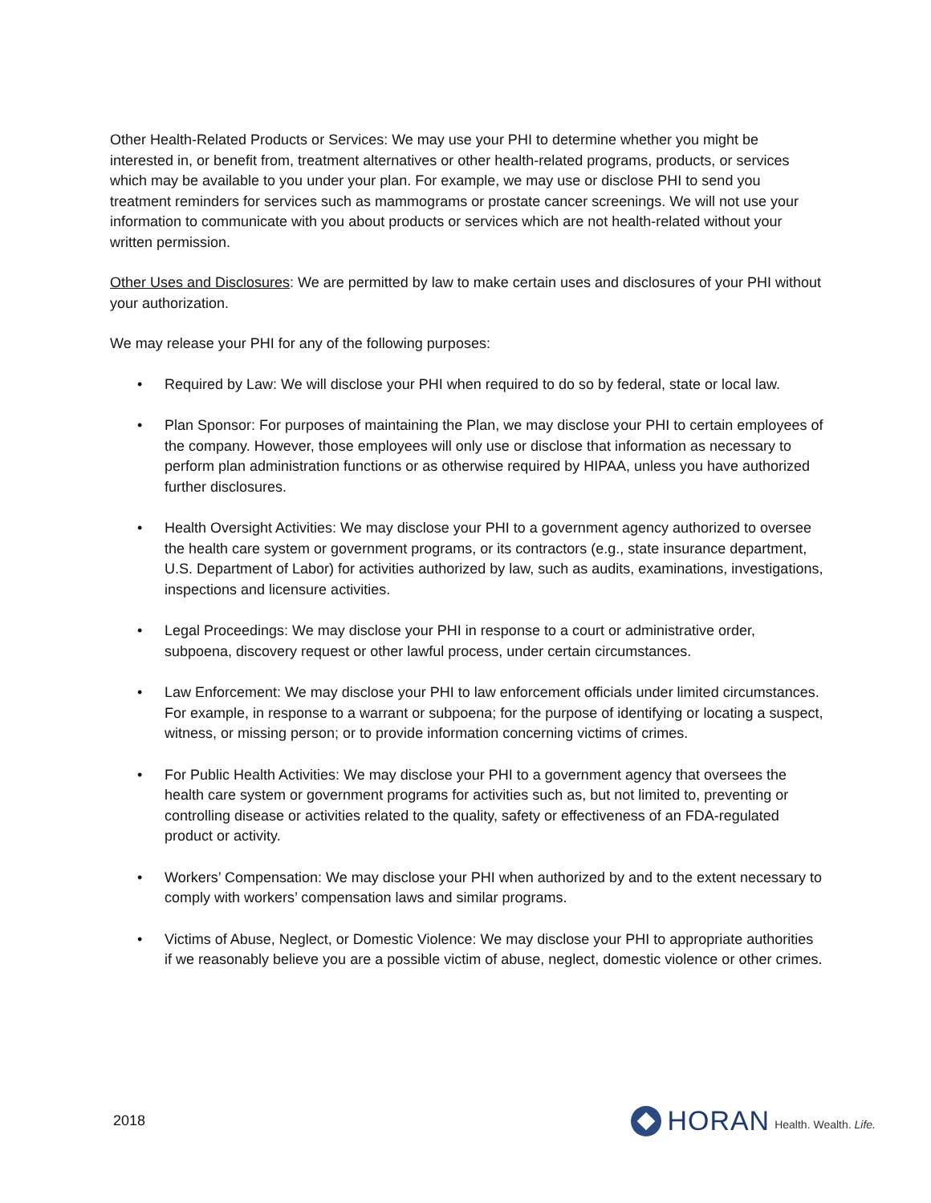Other Health-Related Products or Services: We may use your PHI to determine whether you might be interested in, or benefit from, treatment alternatives or other health-related programs, products, or services which may be available to you under your plan. For example, we may use or disclose PHI to send you treatment reminders for services such as mammograms or prostate cancer screenings. We will not use your information to communicate with you about products or services which are not health-related without your written permission.
Other Uses and Disclosures: We are permitted by law to make certain uses and disclosures of your PHI without your authorization.
We may release your PHI for any of the following purposes:
• Required by Law: We will disclose your PHI when required to do so by federal, state or local law.
• Plan Sponsor: For purposes of maintaining the Plan, we may disclose your PHI to certain employees of the company. However, those employees will only use or disclose that information as necessary to perform plan administration functions or as otherwise required by HIPAA, unless you have authorized further disclosures.
• Health Oversight Activities: We may disclose your PHI to a government agency authorized to oversee the health care system or government programs, or its contractors (e.g., state insurance department, U.S. Department of Labor) for activities authorized by law, such as audits, examinations, investigations, inspections and licensure activities.
• Legal Proceedings: We may disclose your PHI in response to a court or administrative order, subpoena, discovery request or other lawful process, under certain circumstances.
• Law Enforcement: We may disclose your PHI to law enforcement officials under limited circumstances. For example, in response to a warrant or subpoena; for the purpose of identifying or locating a suspect, witness, or missing person; or to provide information concerning victims of crimes.
• For Public Health Activities: We may disclose your PHI to a government agency that oversees the health care system or government programs for activities such as, but not limited to, preventing or controlling disease or activities related to the quality, safety or effectiveness of an FDA-regulated product or activity.
• Workers’ Compensation: We may disclose your PHI when authorized by and to the extent necessary to comply with workers’ compensation laws and similar programs.
• Victims of Abuse, Neglect, or Domestic Violence: We may disclose your PHI to appropriate authorities if we reasonably believe you are a possible victim of abuse, neglect, domestic violence or other crimes.
2018
HORAN Health. Wealth. Life.